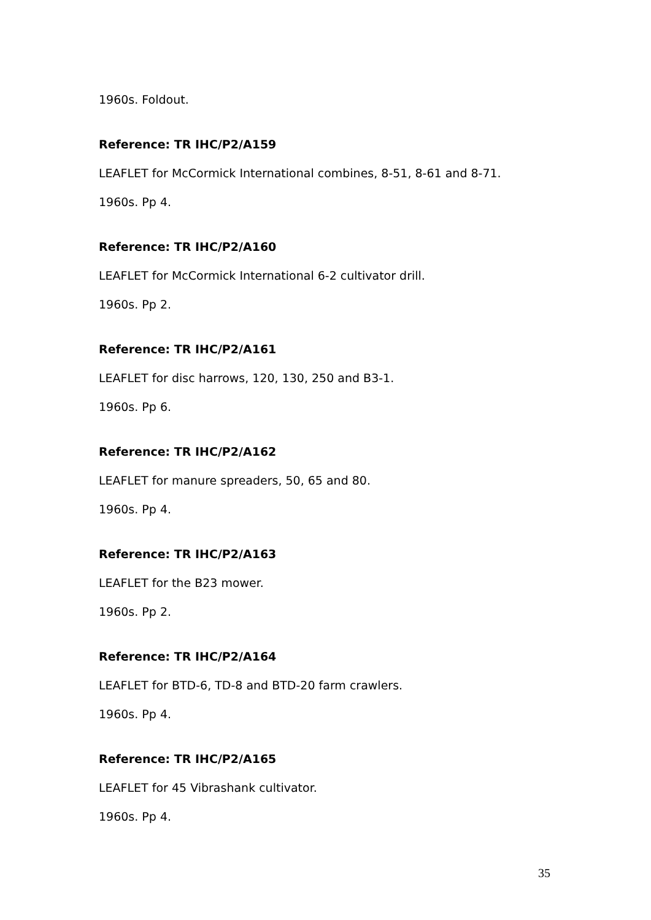1960s. Foldout.
Reference: TR IHC/P2/A159
LEAFLET for McCormick International combines, 8-51, 8-61 and 8-71.
1960s. Pp 4.
Reference: TR IHC/P2/A160
LEAFLET for McCormick International 6-2 cultivator drill.
1960s. Pp 2.
Reference: TR IHC/P2/A161
LEAFLET for disc harrows, 120, 130, 250 and B3-1.
1960s. Pp 6.
Reference: TR IHC/P2/A162
LEAFLET for manure spreaders, 50, 65 and 80.
1960s. Pp 4.
Reference: TR IHC/P2/A163
LEAFLET for the B23 mower.
1960s. Pp 2.
Reference: TR IHC/P2/A164
LEAFLET for BTD-6, TD-8 and BTD-20 farm crawlers.
1960s. Pp 4.
Reference: TR IHC/P2/A165
LEAFLET for 45 Vibrashank cultivator.
1960s. Pp 4.
35